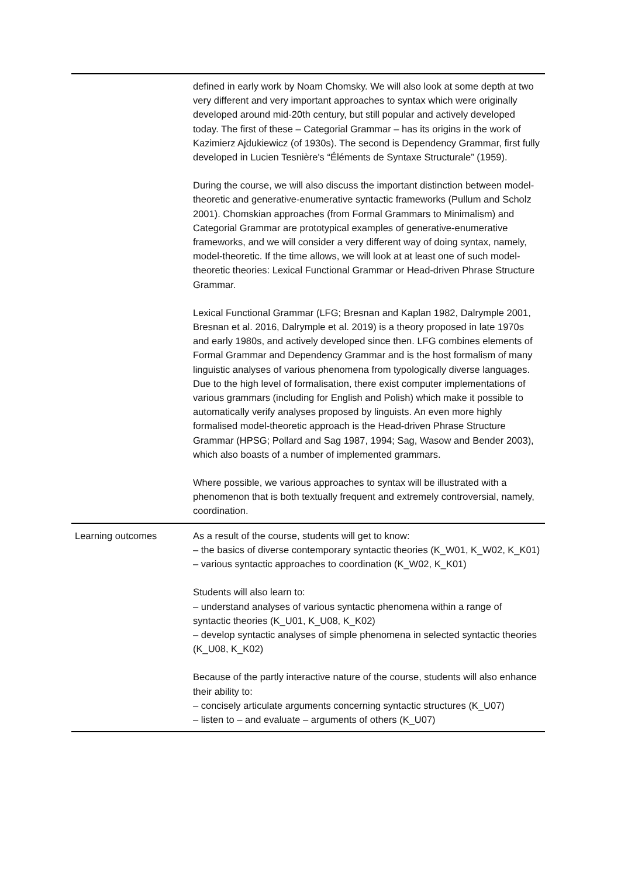| | defined in early work by Noam Chomsky. We will also look at some depth at two very different and very important approaches to syntax which were originally developed around mid-20th century, but still popular and actively developed today. The first of these – Categorial Grammar – has its origins in the work of Kazimierz Ajdukiewicz (of 1930s). The second is Dependency Grammar, first fully developed in Lucien Tesnière's “Éléments de Syntaxe Structurale” (1959). During the course, we will also discuss the important distinction between model-theoretic and generative-enumerative syntactic frameworks (Pullum and Scholz 2001). Chomskian approaches (from Formal Grammars to Minimalism) and Categorial Grammar are prototypical examples of generative-enumerative frameworks, and we will consider a very different way of doing syntax, namely, model-theoretic. If the time allows, we will look at at least one of such model-theoretic theories: Lexical Functional Grammar or Head-driven Phrase Structure Grammar. Lexical Functional Grammar (LFG; Bresnan and Kaplan 1982, Dalrymple 2001, Bresnan et al. 2016, Dalrymple et al. 2019) is a theory proposed in late 1970s and early 1980s, and actively developed since then. LFG combines elements of Formal Grammar and Dependency Grammar and is the host formalism of many linguistic analyses of various phenomena from typologically diverse languages. Due to the high level of formalisation, there exist computer implementations of various grammars (including for English and Polish) which make it possible to automatically verify analyses proposed by linguists. An even more highly formalised model-theoretic approach is the Head-driven Phrase Structure Grammar (HPSG; Pollard and Sag 1987, 1994; Sag, Wasow and Bender 2003), which also boasts of a number of implemented grammars. Where possible, we various approaches to syntax will be illustrated with a phenomenon that is both textually frequent and extremely controversial, namely, coordination. |
| Learning outcomes | As a result of the course, students will get to know: – the basics of diverse contemporary syntactic theories (K_W01, K_W02, K_K01) – various syntactic approaches to coordination (K_W02, K_K01) Students will also learn to: – understand analyses of various syntactic phenomena within a range of syntactic theories (K_U01, K_U08, K_K02) – develop syntactic analyses of simple phenomena in selected syntactic theories (K_U08, K_K02) Because of the partly interactive nature of the course, students will also enhance their ability to: – concisely articulate arguments concerning syntactic structures (K_U07) – listen to – and evaluate – arguments of others (K_U07) |